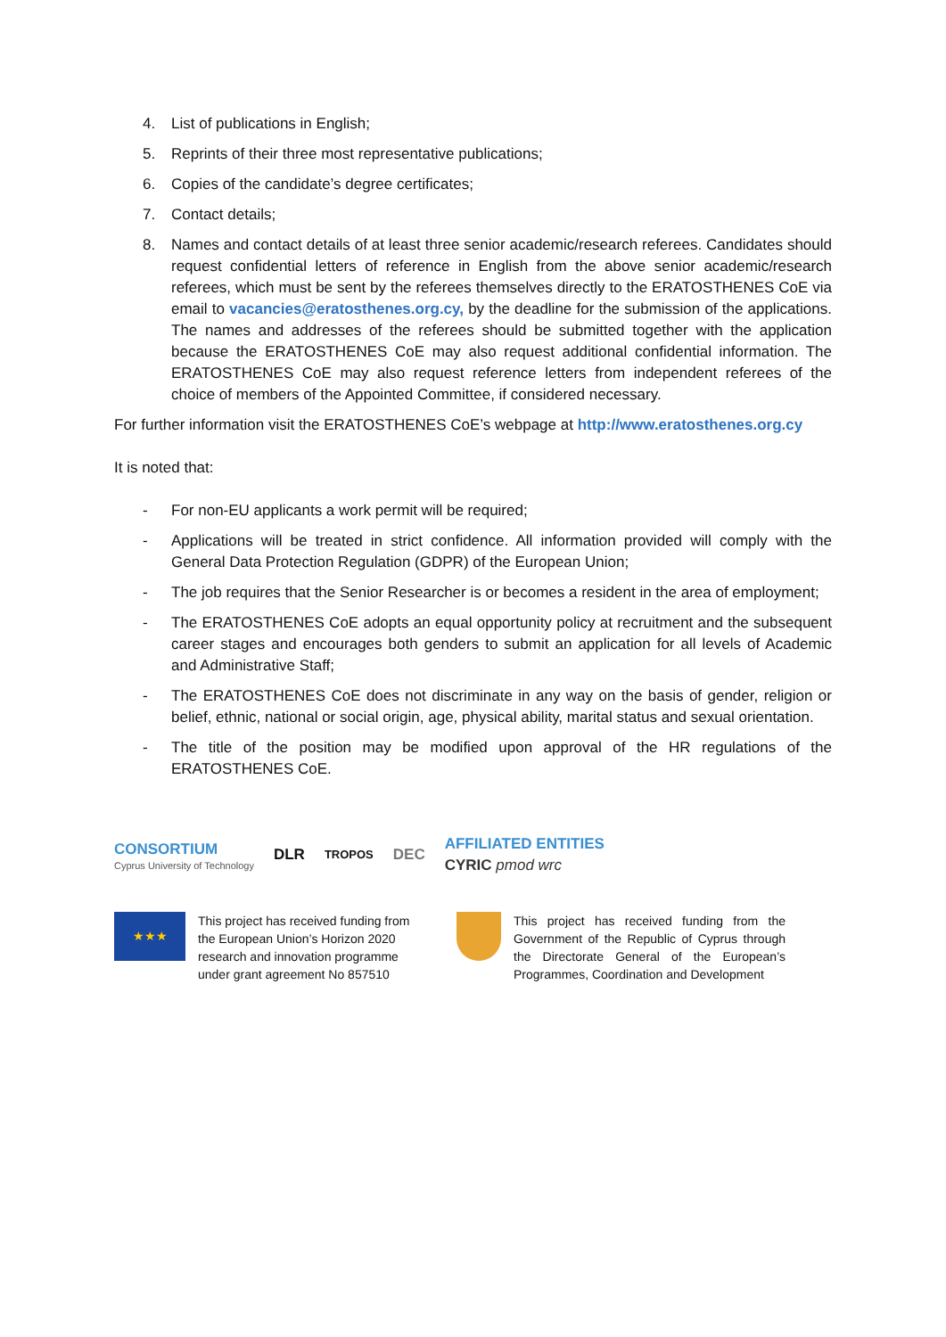4. List of publications in English;
5. Reprints of their three most representative publications;
6. Copies of the candidate’s degree certificates;
7. Contact details;
8. Names and contact details of at least three senior academic/research referees. Candidates should request confidential letters of reference in English from the above senior academic/research referees, which must be sent by the referees themselves directly to the ERATOSTHENES CoE via email to vacancies@eratosthenes.org.cy, by the deadline for the submission of the applications. The names and addresses of the referees should be submitted together with the application because the ERATOSTHENES CoE may also request additional confidential information. The ERATOSTHENES CoE may also request reference letters from independent referees of the choice of members of the Appointed Committee, if considered necessary.
For further information visit the ERATOSTHENES CoE’s webpage at http://www.eratosthenes.org.cy
It is noted that:
- For non-EU applicants a work permit will be required;
- Applications will be treated in strict confidence. All information provided will comply with the General Data Protection Regulation (GDPR) of the European Union;
- The job requires that the Senior Researcher is or becomes a resident in the area of employment;
- The ERATOSTHENES CoE adopts an equal opportunity policy at recruitment and the subsequent career stages and encourages both genders to submit an application for all levels of Academic and Administrative Staff;
- The ERATOSTHENES CoE does not discriminate in any way on the basis of gender, religion or belief, ethnic, national or social origin, age, physical ability, marital status and sexual orientation.
- The title of the position may be modified upon approval of the HR regulations of the ERATOSTHENES CoE.
CONSORTIUM
Cyprus University of Technology
DLR TROPOS DEC
AFFILIATED ENTITIES
CYRIC pmod wrc
★★★
This project has received funding from the European Union’s Horizon 2020 research and innovation programme under grant agreement No 857510
This project has received funding from the Government of the Republic of Cyprus through the Directorate General of the European’s Programmes, Coordination and Development